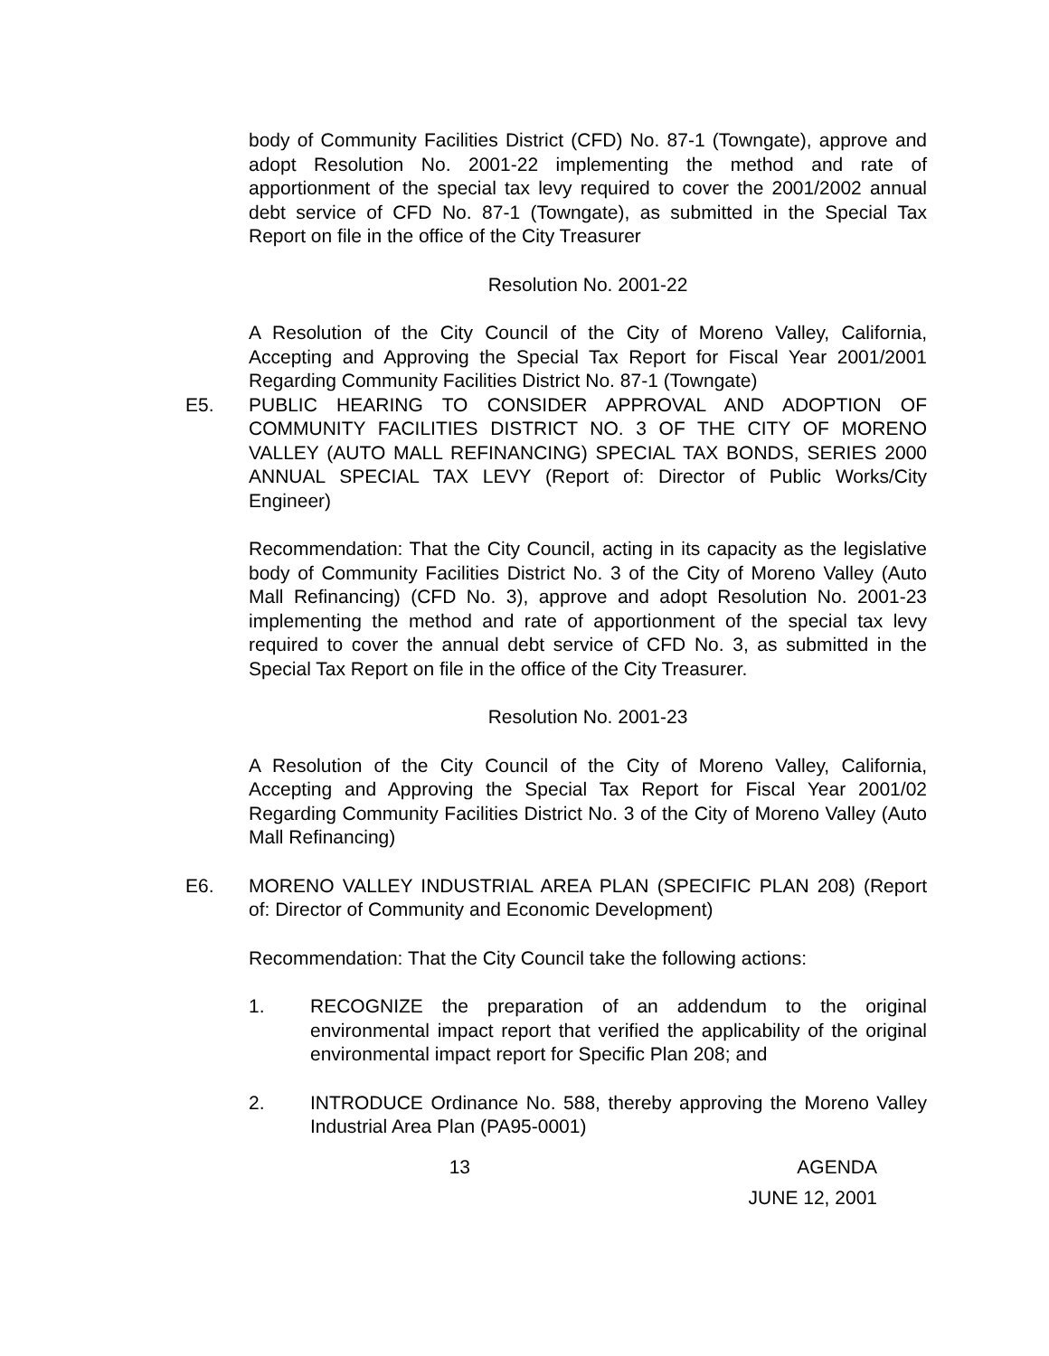body of Community Facilities District (CFD) No. 87-1 (Towngate), approve and adopt Resolution No. 2001-22 implementing the method and rate of apportionment of the special tax levy required to cover the 2001/2002 annual debt service of CFD No. 87-1 (Towngate), as submitted in the Special Tax Report on file in the office of the City Treasurer
Resolution No. 2001-22
A Resolution of the City Council of the City of Moreno Valley, California, Accepting and Approving the Special Tax Report for Fiscal Year 2001/2001 Regarding Community Facilities District No. 87-1 (Towngate)
E5. PUBLIC HEARING TO CONSIDER APPROVAL AND ADOPTION OF COMMUNITY FACILITIES DISTRICT NO. 3 OF THE CITY OF MORENO VALLEY (AUTO MALL REFINANCING) SPECIAL TAX BONDS, SERIES 2000 ANNUAL SPECIAL TAX LEVY (Report of: Director of Public Works/City Engineer)
Recommendation: That the City Council, acting in its capacity as the legislative body of Community Facilities District No. 3 of the City of Moreno Valley (Auto Mall Refinancing) (CFD No. 3), approve and adopt Resolution No. 2001-23 implementing the method and rate of apportionment of the special tax levy required to cover the annual debt service of CFD No. 3, as submitted in the Special Tax Report on file in the office of the City Treasurer.
Resolution No. 2001-23
A Resolution of the City Council of the City of Moreno Valley, California, Accepting and Approving the Special Tax Report for Fiscal Year 2001/02 Regarding Community Facilities District No. 3 of the City of Moreno Valley (Auto Mall Refinancing)
E6. MORENO VALLEY INDUSTRIAL AREA PLAN (SPECIFIC PLAN 208) (Report of: Director of Community and Economic Development)
Recommendation: That the City Council take the following actions:
1. RECOGNIZE the preparation of an addendum to the original environmental impact report that verified the applicability of the original environmental impact report for Specific Plan 208; and
2. INTRODUCE Ordinance No. 588, thereby approving the Moreno Valley Industrial Area Plan (PA95-0001)
13 AGENDA
JUNE 12, 2001